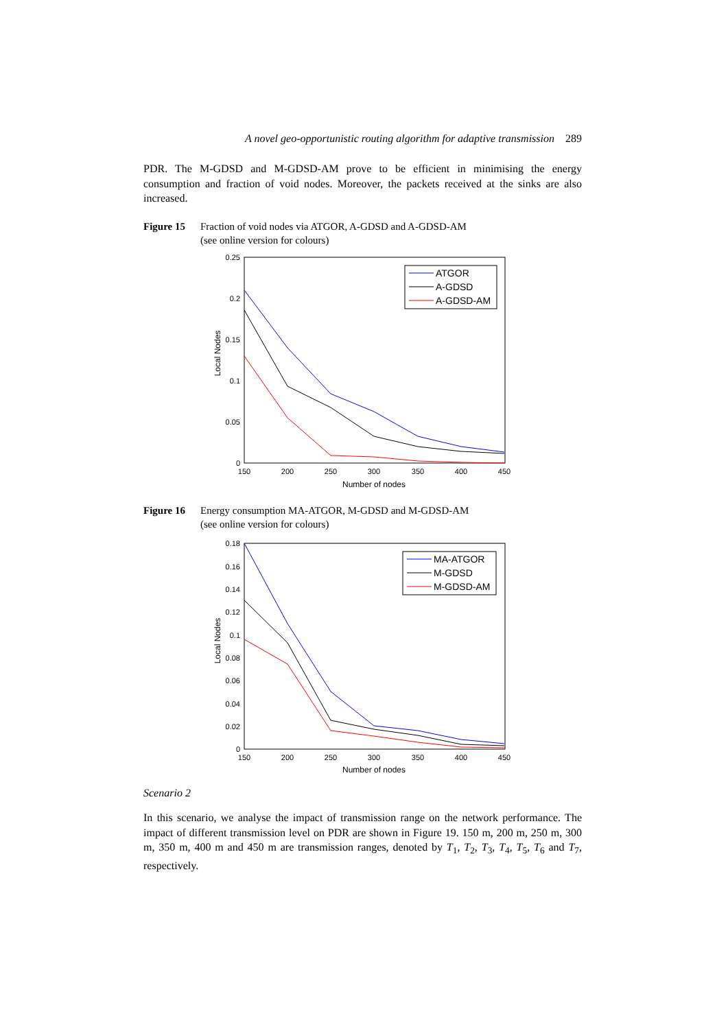A novel geo-opportunistic routing algorithm for adaptive transmission 289
PDR. The M-GDSD and M-GDSD-AM prove to be efficient in minimising the energy consumption and fraction of void nodes. Moreover, the packets received at the sinks are also increased.
Figure 15 Fraction of void nodes via ATGOR, A-GDSD and A-GDSD-AM
(see online version for colours)
0.25
0.2
0.15
0.1
0.05
0
150
200
250
300
350
400
450
Number of nodes
Local Nodes
ATGOR
A-GDSD
A-GDSD-AM
Figure 16 Energy consumption MA-ATGOR, M-GDSD and M-GDSD-AM
(see online version for colours)
0.18
0.16
0.14
0.12
0.1
0.08
0.06
0.04
0.02
0
150
200
250
300
350
400
450
Number of nodes
Local Nodes
MA-ATGOR
M-GDSD
M-GDSD-AM
Scenario 2
In this scenario, we analyse the impact of transmission range on the network performance. The impact of different transmission level on PDR are shown in Figure 19. 150 m, 200 m, 250 m, 300 m, 350 m, 400 m and 450 m are transmission ranges, denoted by T<sub>1</sub>, T<sub>2</sub>, T<sub>3</sub>, T<sub>4</sub>, T<sub>5</sub>, T<sub>6</sub> and T<sub>7</sub>, respectively.